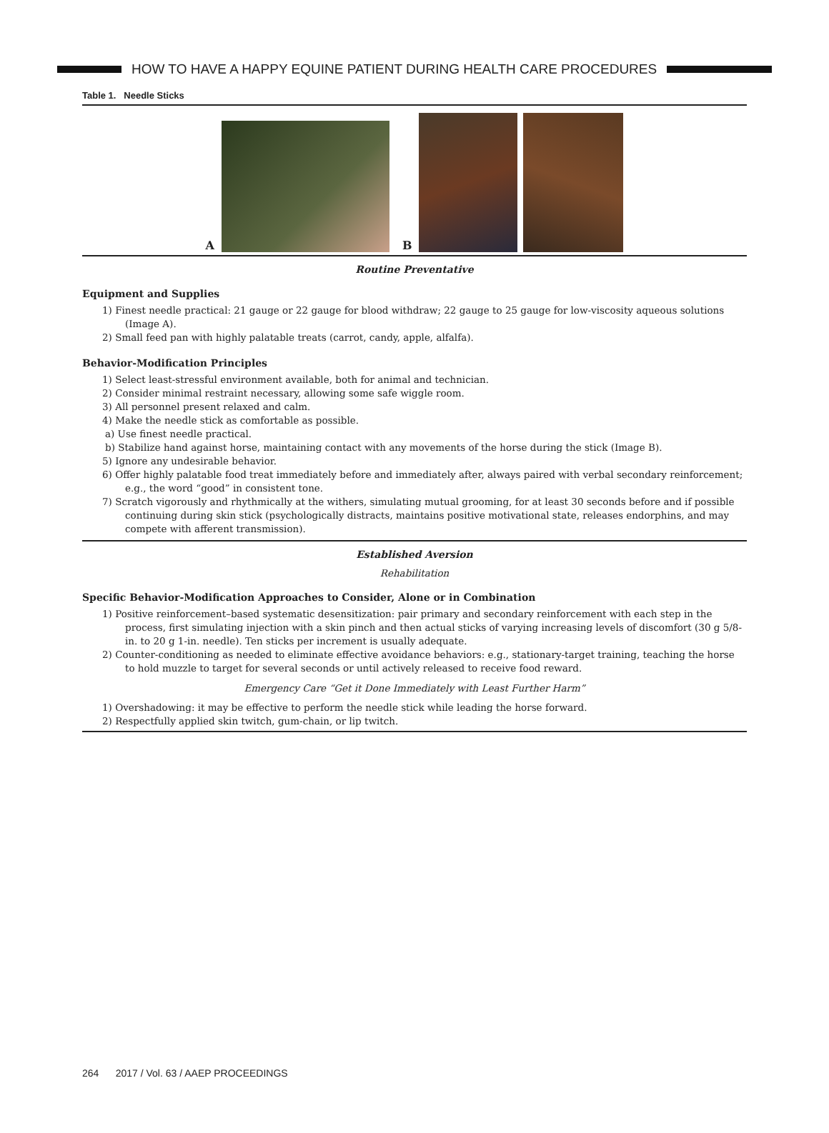HOW TO HAVE A HAPPY EQUINE PATIENT DURING HEALTH CARE PROCEDURES
Table 1. Needle Sticks
A
B
Routine Preventative
Equipment and Supplies
1) Finest needle practical: 21 gauge or 22 gauge for blood withdraw; 22 gauge to 25 gauge for low-viscosity aqueous solutions (Image A).
2) Small feed pan with highly palatable treats (carrot, candy, apple, alfalfa).
Behavior-Modification Principles
1) Select least-stressful environment available, both for animal and technician.
2) Consider minimal restraint necessary, allowing some safe wiggle room.
3) All personnel present relaxed and calm.
4) Make the needle stick as comfortable as possible.
a) Use finest needle practical.
b) Stabilize hand against horse, maintaining contact with any movements of the horse during the stick (Image B).
5) Ignore any undesirable behavior.
6) Offer highly palatable food treat immediately before and immediately after, always paired with verbal secondary reinforcement; e.g., the word “good” in consistent tone.
7) Scratch vigorously and rhythmically at the withers, simulating mutual grooming, for at least 30 seconds before and if possible continuing during skin stick (psychologically distracts, maintains positive motivational state, releases endorphins, and may compete with afferent transmission).
Established Aversion
Rehabilitation
Specific Behavior-Modification Approaches to Consider, Alone or in Combination
1) Positive reinforcement–based systematic desensitization: pair primary and secondary reinforcement with each step in the process, first simulating injection with a skin pinch and then actual sticks of varying increasing levels of discomfort (30 g 5/8-in. to 20 g 1-in. needle). Ten sticks per increment is usually adequate.
2) Counter-conditioning as needed to eliminate effective avoidance behaviors: e.g., stationary-target training, teaching the horse to hold muzzle to target for several seconds or until actively released to receive food reward.
Emergency Care “Get it Done Immediately with Least Further Harm”
1) Overshadowing: it may be effective to perform the needle stick while leading the horse forward.
2) Respectfully applied skin twitch, gum-chain, or lip twitch.
264 2017 / Vol. 63 / AAEP PROCEEDINGS